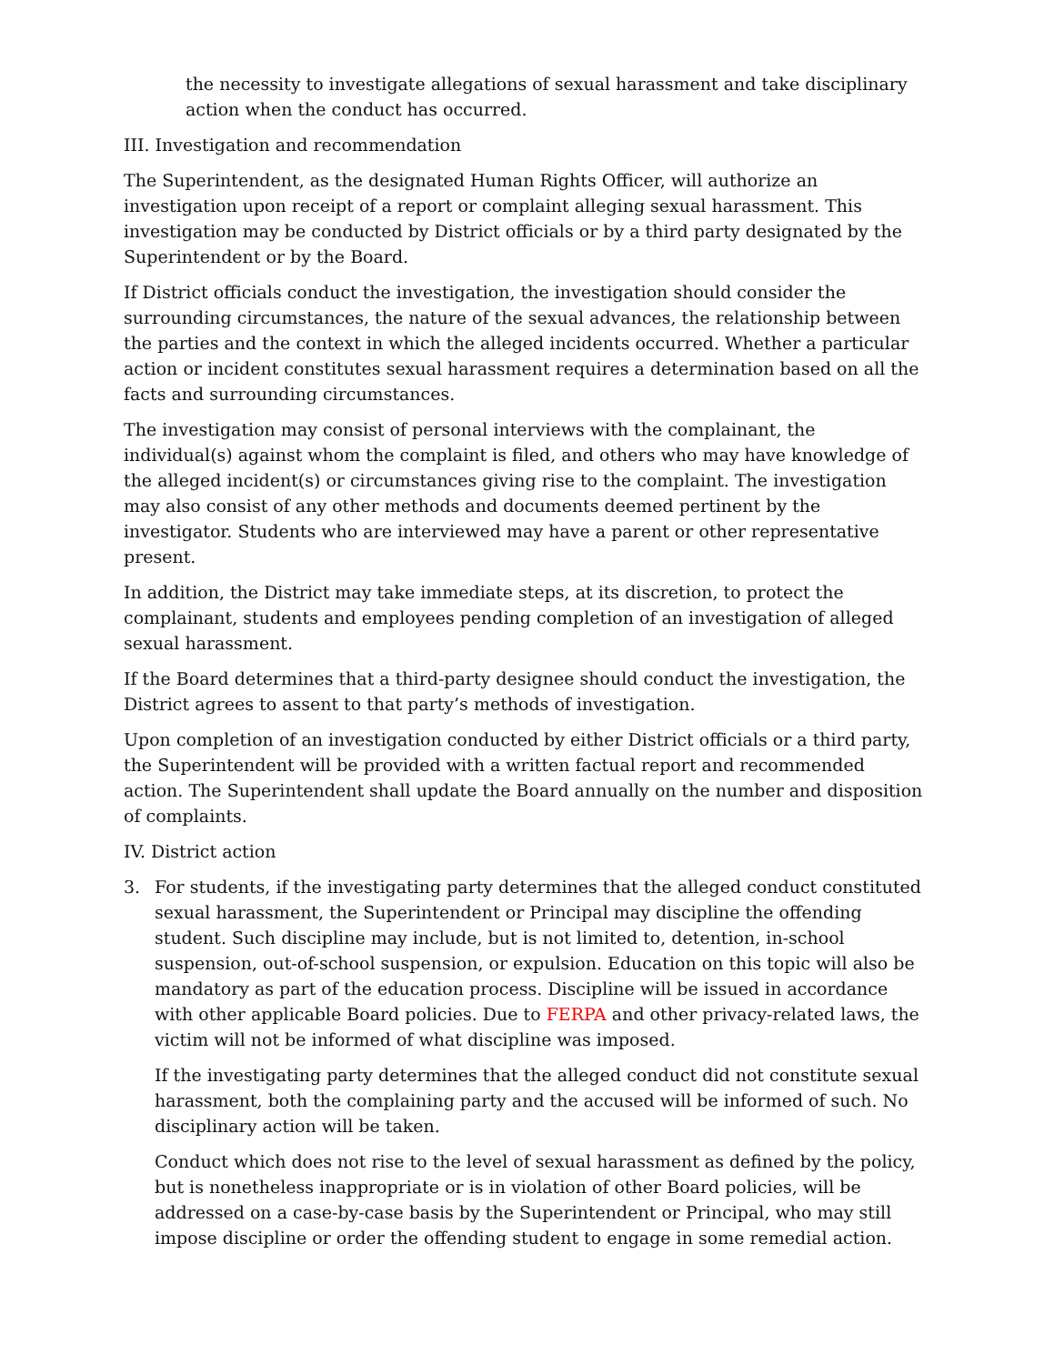the necessity to investigate allegations of sexual harassment and take disciplinary action when the conduct has occurred.
III. Investigation and recommendation
The Superintendent, as the designated Human Rights Officer, will authorize an investigation upon receipt of a report or complaint alleging sexual harassment. This investigation may be conducted by District officials or by a third party designated by the Superintendent or by the Board.
If District officials conduct the investigation, the investigation should consider the surrounding circumstances, the nature of the sexual advances, the relationship between the parties and the context in which the alleged incidents occurred. Whether a particular action or incident constitutes sexual harassment requires a determination based on all the facts and surrounding circumstances.
The investigation may consist of personal interviews with the complainant, the individual(s) against whom the complaint is filed, and others who may have knowledge of the alleged incident(s) or circumstances giving rise to the complaint. The investigation may also consist of any other methods and documents deemed pertinent by the investigator. Students who are interviewed may have a parent or other representative present.
In addition, the District may take immediate steps, at its discretion, to protect the complainant, students and employees pending completion of an investigation of alleged sexual harassment.
If the Board determines that a third-party designee should conduct the investigation, the District agrees to assent to that party’s methods of investigation.
Upon completion of an investigation conducted by either District officials or a third party, the Superintendent will be provided with a written factual report and recommended action. The Superintendent shall update the Board annually on the number and disposition of complaints.
IV. District action
3. For students, if the investigating party determines that the alleged conduct constituted sexual harassment, the Superintendent or Principal may discipline the offending student. Such discipline may include, but is not limited to, detention, in-school suspension, out-of-school suspension, or expulsion. Education on this topic will also be mandatory as part of the education process. Discipline will be issued in accordance with other applicable Board policies. Due to FERPA and other privacy-related laws, the victim will not be informed of what discipline was imposed.
If the investigating party determines that the alleged conduct did not constitute sexual harassment, both the complaining party and the accused will be informed of such. No disciplinary action will be taken.
Conduct which does not rise to the level of sexual harassment as defined by the policy, but is nonetheless inappropriate or is in violation of other Board policies, will be addressed on a case-by-case basis by the Superintendent or Principal, who may still impose discipline or order the offending student to engage in some remedial action.